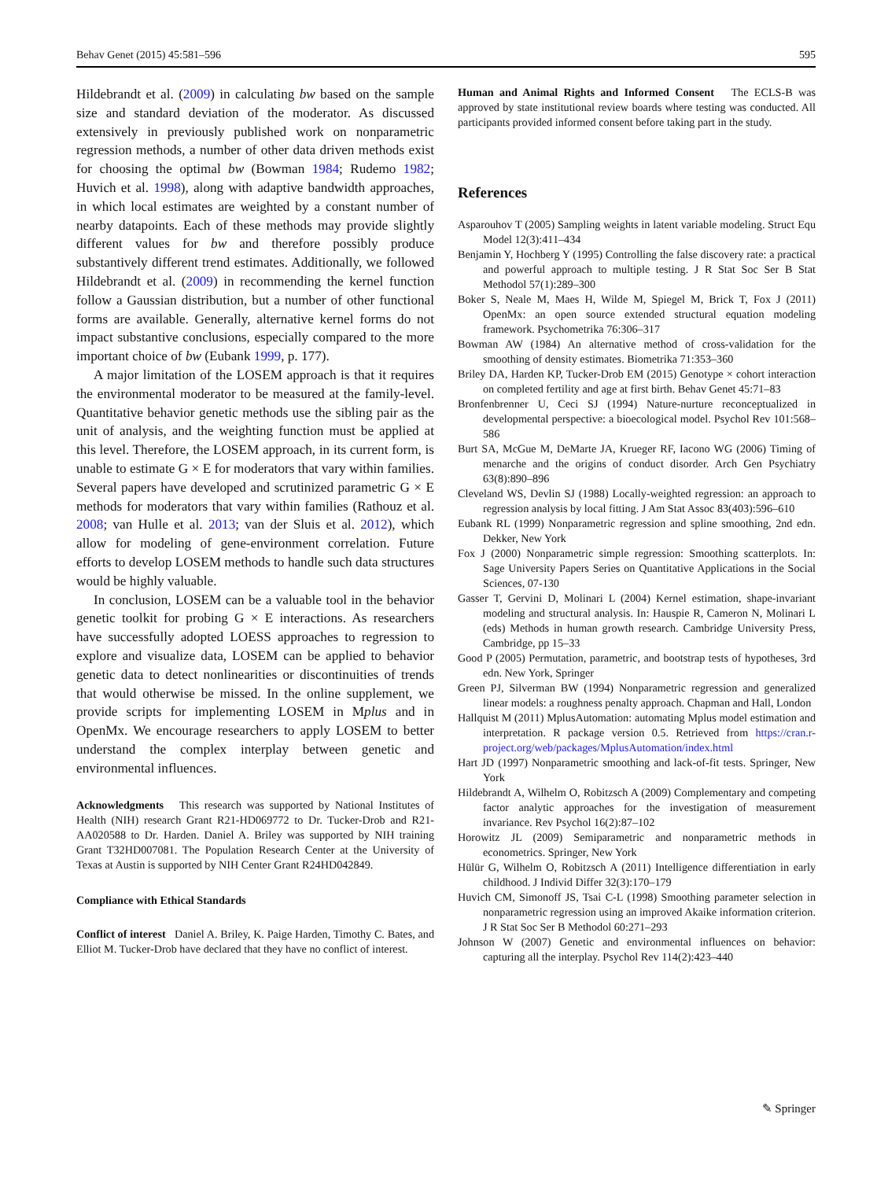Behav Genet (2015) 45:581–596 595
Hildebrandt et al. (2009) in calculating bw based on the sample size and standard deviation of the moderator. As discussed extensively in previously published work on nonparametric regression methods, a number of other data driven methods exist for choosing the optimal bw (Bowman 1984; Rudemo 1982; Huvich et al. 1998), along with adaptive bandwidth approaches, in which local estimates are weighted by a constant number of nearby datapoints. Each of these methods may provide slightly different values for bw and therefore possibly produce substantively different trend estimates. Additionally, we followed Hildebrandt et al. (2009) in recommending the kernel function follow a Gaussian distribution, but a number of other functional forms are available. Generally, alternative kernel forms do not impact substantive conclusions, especially compared to the more important choice of bw (Eubank 1999, p. 177).
A major limitation of the LOSEM approach is that it requires the environmental moderator to be measured at the family-level. Quantitative behavior genetic methods use the sibling pair as the unit of analysis, and the weighting function must be applied at this level. Therefore, the LOSEM approach, in its current form, is unable to estimate G × E for moderators that vary within families. Several papers have developed and scrutinized parametric G × E methods for moderators that vary within families (Rathouz et al. 2008; van Hulle et al. 2013; van der Sluis et al. 2012), which allow for modeling of gene-environment correlation. Future efforts to develop LOSEM methods to handle such data structures would be highly valuable.
In conclusion, LOSEM can be a valuable tool in the behavior genetic toolkit for probing G × E interactions. As researchers have successfully adopted LOESS approaches to regression to explore and visualize data, LOSEM can be applied to behavior genetic data to detect nonlinearities or discontinuities of trends that would otherwise be missed. In the online supplement, we provide scripts for implementing LOSEM in Mplus and in OpenMx. We encourage researchers to apply LOSEM to better understand the complex interplay between genetic and environmental influences.
Acknowledgments This research was supported by National Institutes of Health (NIH) research Grant R21-HD069772 to Dr. Tucker-Drob and R21-AA020588 to Dr. Harden. Daniel A. Briley was supported by NIH training Grant T32HD007081. The Population Research Center at the University of Texas at Austin is supported by NIH Center Grant R24HD042849.
Compliance with Ethical Standards
Conflict of interest Daniel A. Briley, K. Paige Harden, Timothy C. Bates, and Elliot M. Tucker-Drob have declared that they have no conflict of interest.
Human and Animal Rights and Informed Consent The ECLS-B was approved by state institutional review boards where testing was conducted. All participants provided informed consent before taking part in the study.
References
Asparouhov T (2005) Sampling weights in latent variable modeling. Struct Equ Model 12(3):411–434
Benjamin Y, Hochberg Y (1995) Controlling the false discovery rate: a practical and powerful approach to multiple testing. J R Stat Soc Ser B Stat Methodol 57(1):289–300
Boker S, Neale M, Maes H, Wilde M, Spiegel M, Brick T, Fox J (2011) OpenMx: an open source extended structural equation modeling framework. Psychometrika 76:306–317
Bowman AW (1984) An alternative method of cross-validation for the smoothing of density estimates. Biometrika 71:353–360
Briley DA, Harden KP, Tucker-Drob EM (2015) Genotype × cohort interaction on completed fertility and age at first birth. Behav Genet 45:71–83
Bronfenbrenner U, Ceci SJ (1994) Nature-nurture reconceptualized in developmental perspective: a bioecological model. Psychol Rev 101:568–586
Burt SA, McGue M, DeMarte JA, Krueger RF, Iacono WG (2006) Timing of menarche and the origins of conduct disorder. Arch Gen Psychiatry 63(8):890–896
Cleveland WS, Devlin SJ (1988) Locally-weighted regression: an approach to regression analysis by local fitting. J Am Stat Assoc 83(403):596–610
Eubank RL (1999) Nonparametric regression and spline smoothing, 2nd edn. Dekker, New York
Fox J (2000) Nonparametric simple regression: Smoothing scatterplots. In: Sage University Papers Series on Quantitative Applications in the Social Sciences, 07-130
Gasser T, Gervini D, Molinari L (2004) Kernel estimation, shape-invariant modeling and structural analysis. In: Hauspie R, Cameron N, Molinari L (eds) Methods in human growth research. Cambridge University Press, Cambridge, pp 15–33
Good P (2005) Permutation, parametric, and bootstrap tests of hypotheses, 3rd edn. New York, Springer
Green PJ, Silverman BW (1994) Nonparametric regression and generalized linear models: a roughness penalty approach. Chapman and Hall, London
Hallquist M (2011) MplusAutomation: automating Mplus model estimation and interpretation. R package version 0.5. Retrieved from https://cran.r-project.org/web/packages/MplusAutomation/index.html
Hart JD (1997) Nonparametric smoothing and lack-of-fit tests. Springer, New York
Hildebrandt A, Wilhelm O, Robitzsch A (2009) Complementary and competing factor analytic approaches for the investigation of measurement invariance. Rev Psychol 16(2):87–102
Horowitz JL (2009) Semiparametric and nonparametric methods in econometrics. Springer, New York
Hülür G, Wilhelm O, Robitzsch A (2011) Intelligence differentiation in early childhood. J Individ Differ 32(3):170–179
Huvich CM, Simonoff JS, Tsai C-L (1998) Smoothing parameter selection in nonparametric regression using an improved Akaike information criterion. J R Stat Soc Ser B Methodol 60:271–293
Johnson W (2007) Genetic and environmental influences on behavior: capturing all the interplay. Psychol Rev 114(2):423–440
✎ Springer